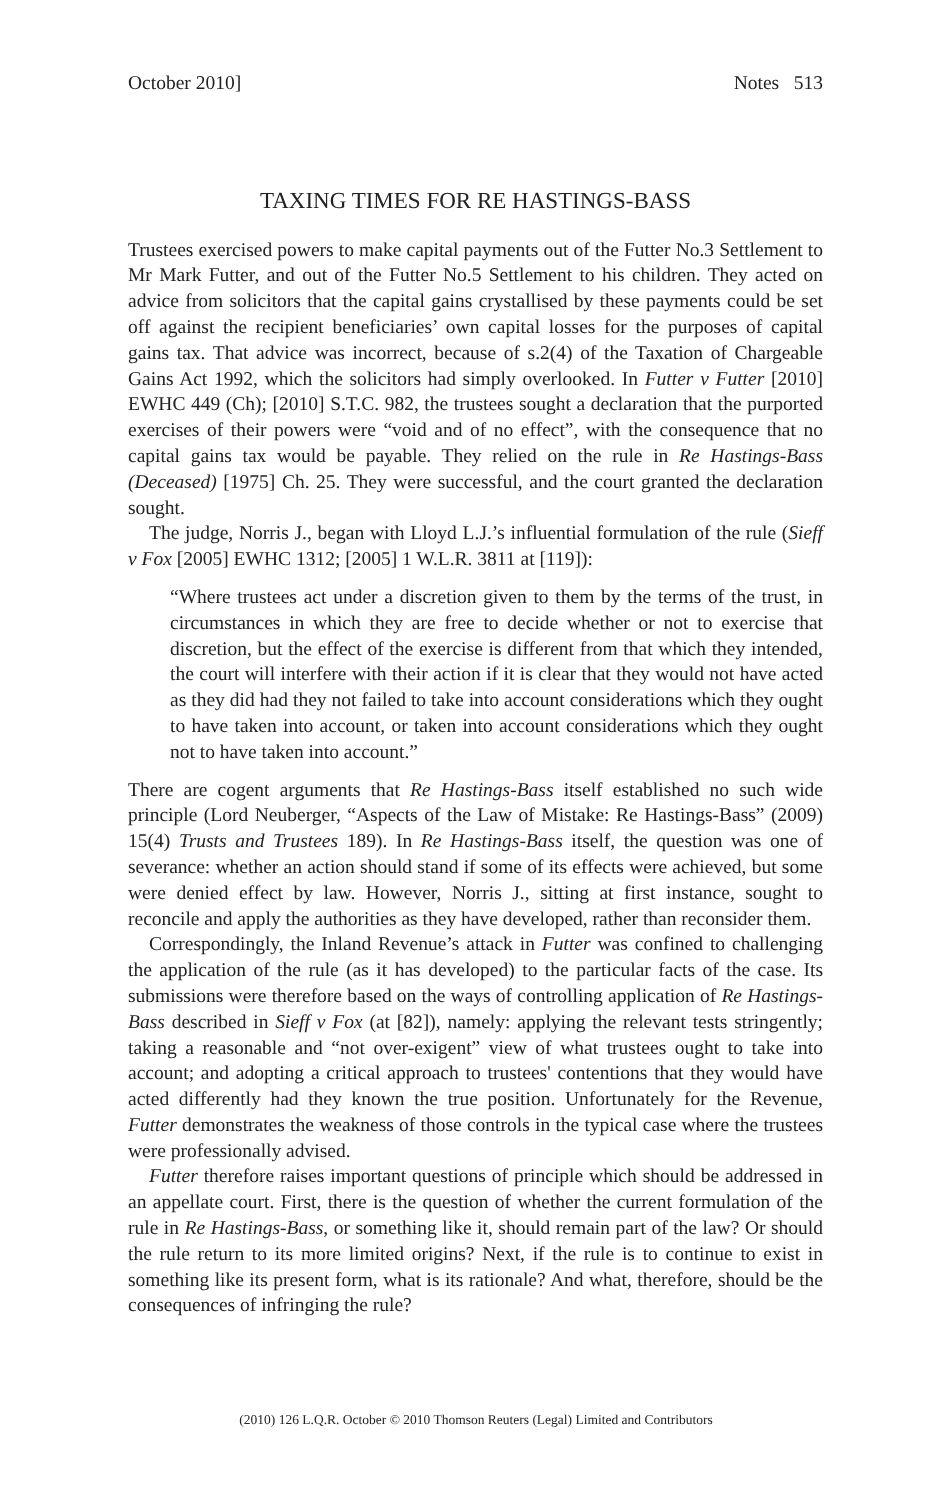October 2010] Notes 513
TAXING TIMES FOR RE HASTINGS-BASS
Trustees exercised powers to make capital payments out of the Futter No.3 Settlement to Mr Mark Futter, and out of the Futter No.5 Settlement to his children. They acted on advice from solicitors that the capital gains crystallised by these payments could be set off against the recipient beneficiaries’ own capital losses for the purposes of capital gains tax. That advice was incorrect, because of s.2(4) of the Taxation of Chargeable Gains Act 1992, which the solicitors had simply overlooked. In Futter v Futter [2010] EWHC 449 (Ch); [2010] S.T.C. 982, the trustees sought a declaration that the purported exercises of their powers were “void and of no effect”, with the consequence that no capital gains tax would be payable. They relied on the rule in Re Hastings-Bass (Deceased) [1975] Ch. 25. They were successful, and the court granted the declaration sought.
The judge, Norris J., began with Lloyd L.J.’s influential formulation of the rule (Sieff v Fox [2005] EWHC 1312; [2005] 1 W.L.R. 3811 at [119]):
“Where trustees act under a discretion given to them by the terms of the trust, in circumstances in which they are free to decide whether or not to exercise that discretion, but the effect of the exercise is different from that which they intended, the court will interfere with their action if it is clear that they would not have acted as they did had they not failed to take into account considerations which they ought to have taken into account, or taken into account considerations which they ought not to have taken into account.”
There are cogent arguments that Re Hastings-Bass itself established no such wide principle (Lord Neuberger, “Aspects of the Law of Mistake: Re Hastings-Bass” (2009) 15(4) Trusts and Trustees 189). In Re Hastings-Bass itself, the question was one of severance: whether an action should stand if some of its effects were achieved, but some were denied effect by law. However, Norris J., sitting at first instance, sought to reconcile and apply the authorities as they have developed, rather than reconsider them.
Correspondingly, the Inland Revenue’s attack in Futter was confined to challenging the application of the rule (as it has developed) to the particular facts of the case. Its submissions were therefore based on the ways of controlling application of Re Hastings-Bass described in Sieff v Fox (at [82]), namely: applying the relevant tests stringently; taking a reasonable and “not over-exigent” view of what trustees ought to take into account; and adopting a critical approach to trustees' contentions that they would have acted differently had they known the true position. Unfortunately for the Revenue, Futter demonstrates the weakness of those controls in the typical case where the trustees were professionally advised.
Futter therefore raises important questions of principle which should be addressed in an appellate court. First, there is the question of whether the current formulation of the rule in Re Hastings-Bass, or something like it, should remain part of the law? Or should the rule return to its more limited origins? Next, if the rule is to continue to exist in something like its present form, what is its rationale? And what, therefore, should be the consequences of infringing the rule?
(2010) 126 L.Q.R. October © 2010 Thomson Reuters (Legal) Limited and Contributors